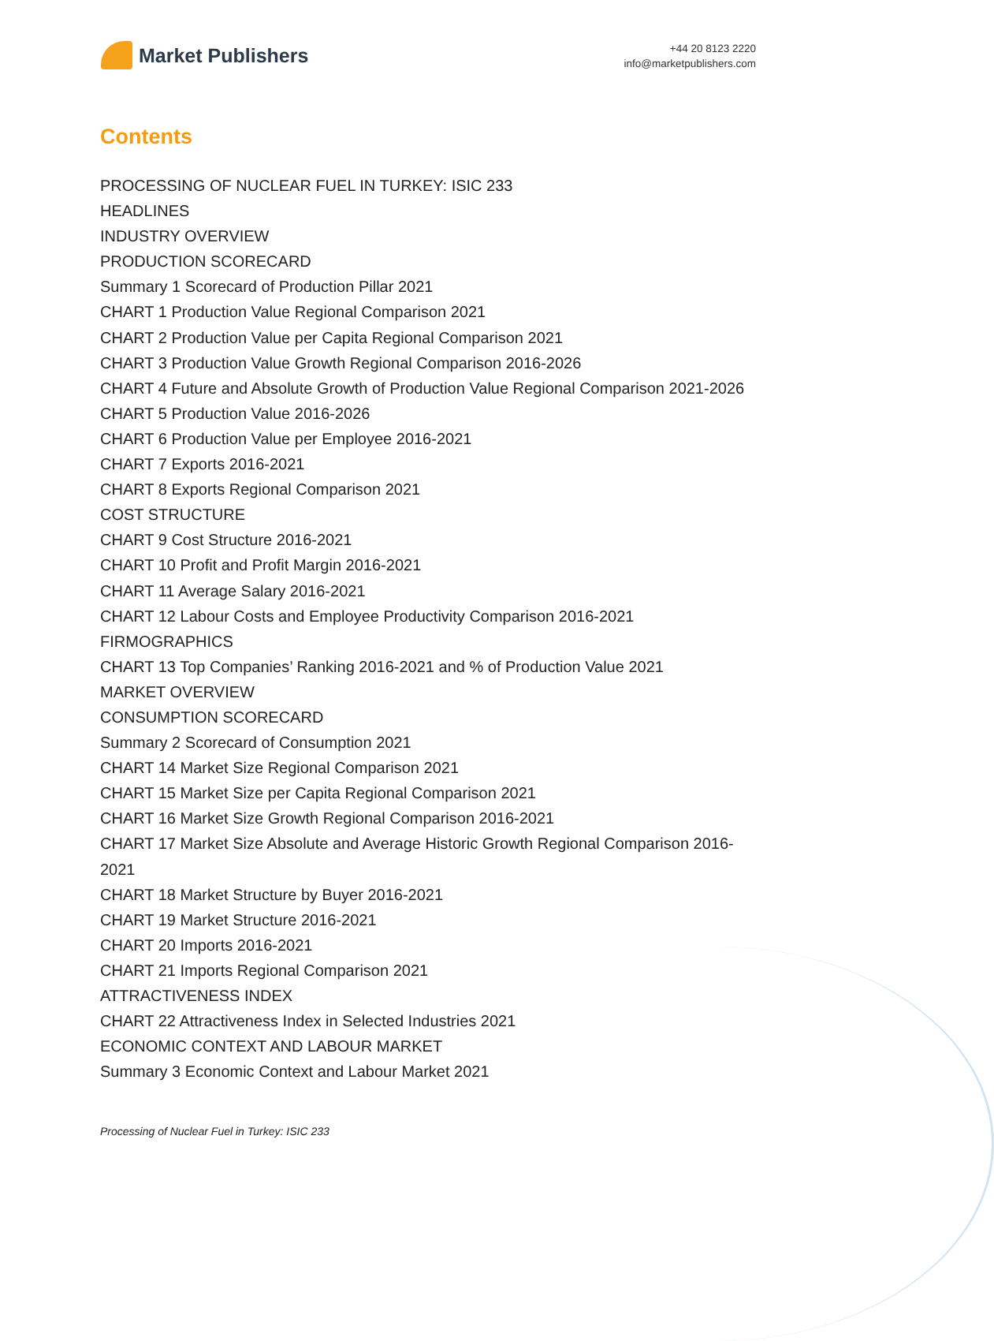Market Publishers
+44 20 8123 2220
info@marketpublishers.com
Contents
PROCESSING OF NUCLEAR FUEL IN TURKEY: ISIC 233
HEADLINES
INDUSTRY OVERVIEW
PRODUCTION SCORECARD
Summary 1 Scorecard of Production Pillar 2021
CHART 1 Production Value Regional Comparison 2021
CHART 2 Production Value per Capita Regional Comparison 2021
CHART 3 Production Value Growth Regional Comparison 2016-2026
CHART 4 Future and Absolute Growth of Production Value Regional Comparison 2021-2026
CHART 5 Production Value 2016-2026
CHART 6 Production Value per Employee 2016-2021
CHART 7 Exports 2016-2021
CHART 8 Exports Regional Comparison 2021
COST STRUCTURE
CHART 9 Cost Structure 2016-2021
CHART 10 Profit and Profit Margin 2016-2021
CHART 11 Average Salary 2016-2021
CHART 12 Labour Costs and Employee Productivity Comparison 2016-2021
FIRMOGRAPHICS
CHART 13 Top Companies’ Ranking 2016-2021 and % of Production Value 2021
MARKET OVERVIEW
CONSUMPTION SCORECARD
Summary 2 Scorecard of Consumption 2021
CHART 14 Market Size Regional Comparison 2021
CHART 15 Market Size per Capita Regional Comparison 2021
CHART 16 Market Size Growth Regional Comparison 2016-2021
CHART 17 Market Size Absolute and Average Historic Growth Regional Comparison 2016-2021
CHART 18 Market Structure by Buyer 2016-2021
CHART 19 Market Structure 2016-2021
CHART 20 Imports 2016-2021
CHART 21 Imports Regional Comparison 2021
ATTRACTIVENESS INDEX
CHART 22 Attractiveness Index in Selected Industries 2021
ECONOMIC CONTEXT AND LABOUR MARKET
Summary 3 Economic Context and Labour Market 2021
Processing of Nuclear Fuel in Turkey: ISIC 233